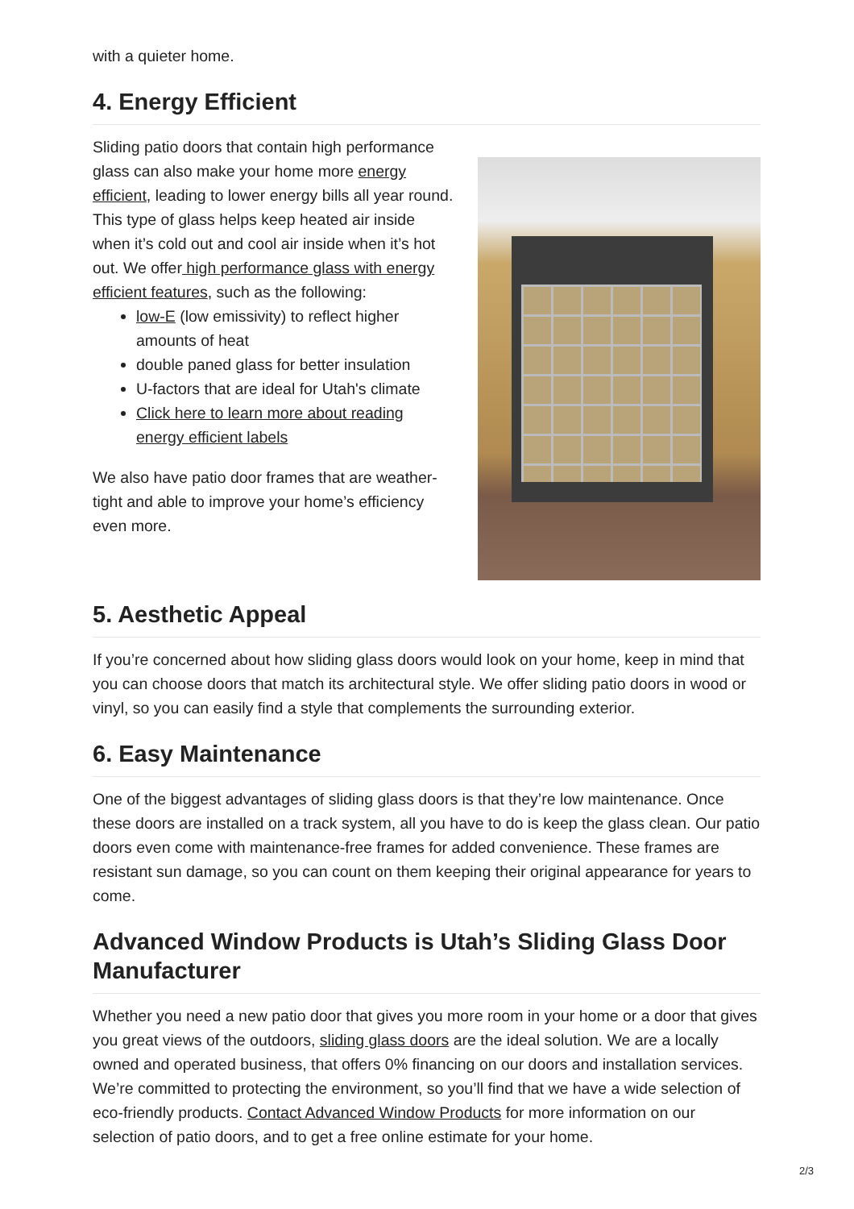with a quieter home.
4. Energy Efficient
Sliding patio doors that contain high performance glass can also make your home more energy efficient, leading to lower energy bills all year round. This type of glass helps keep heated air inside when it’s cold out and cool air inside when it’s hot out. We offer high performance glass with energy efficient features, such as the following:
low-E (low emissivity) to reflect higher amounts of heat
double paned glass for better insulation
U-factors that are ideal for Utah's climate
Click here to learn more about reading energy efficient labels
We also have patio door frames that are weather-tight and able to improve your home’s efficiency even more.
5. Aesthetic Appeal
If you’re concerned about how sliding glass doors would look on your home, keep in mind that you can choose doors that match its architectural style. We offer sliding patio doors in wood or vinyl, so you can easily find a style that complements the surrounding exterior.
6. Easy Maintenance
One of the biggest advantages of sliding glass doors is that they’re low maintenance. Once these doors are installed on a track system, all you have to do is keep the glass clean. Our patio doors even come with maintenance-free frames for added convenience. These frames are resistant sun damage, so you can count on them keeping their original appearance for years to come.
Advanced Window Products is Utah’s Sliding Glass Door Manufacturer
Whether you need a new patio door that gives you more room in your home or a door that gives you great views of the outdoors, sliding glass doors are the ideal solution. We are a locally owned and operated business, that offers 0% financing on our doors and installation services. We’re committed to protecting the environment, so you’ll find that we have a wide selection of eco-friendly products. Contact Advanced Window Products for more information on our selection of patio doors, and to get a free online estimate for your home.
2/3